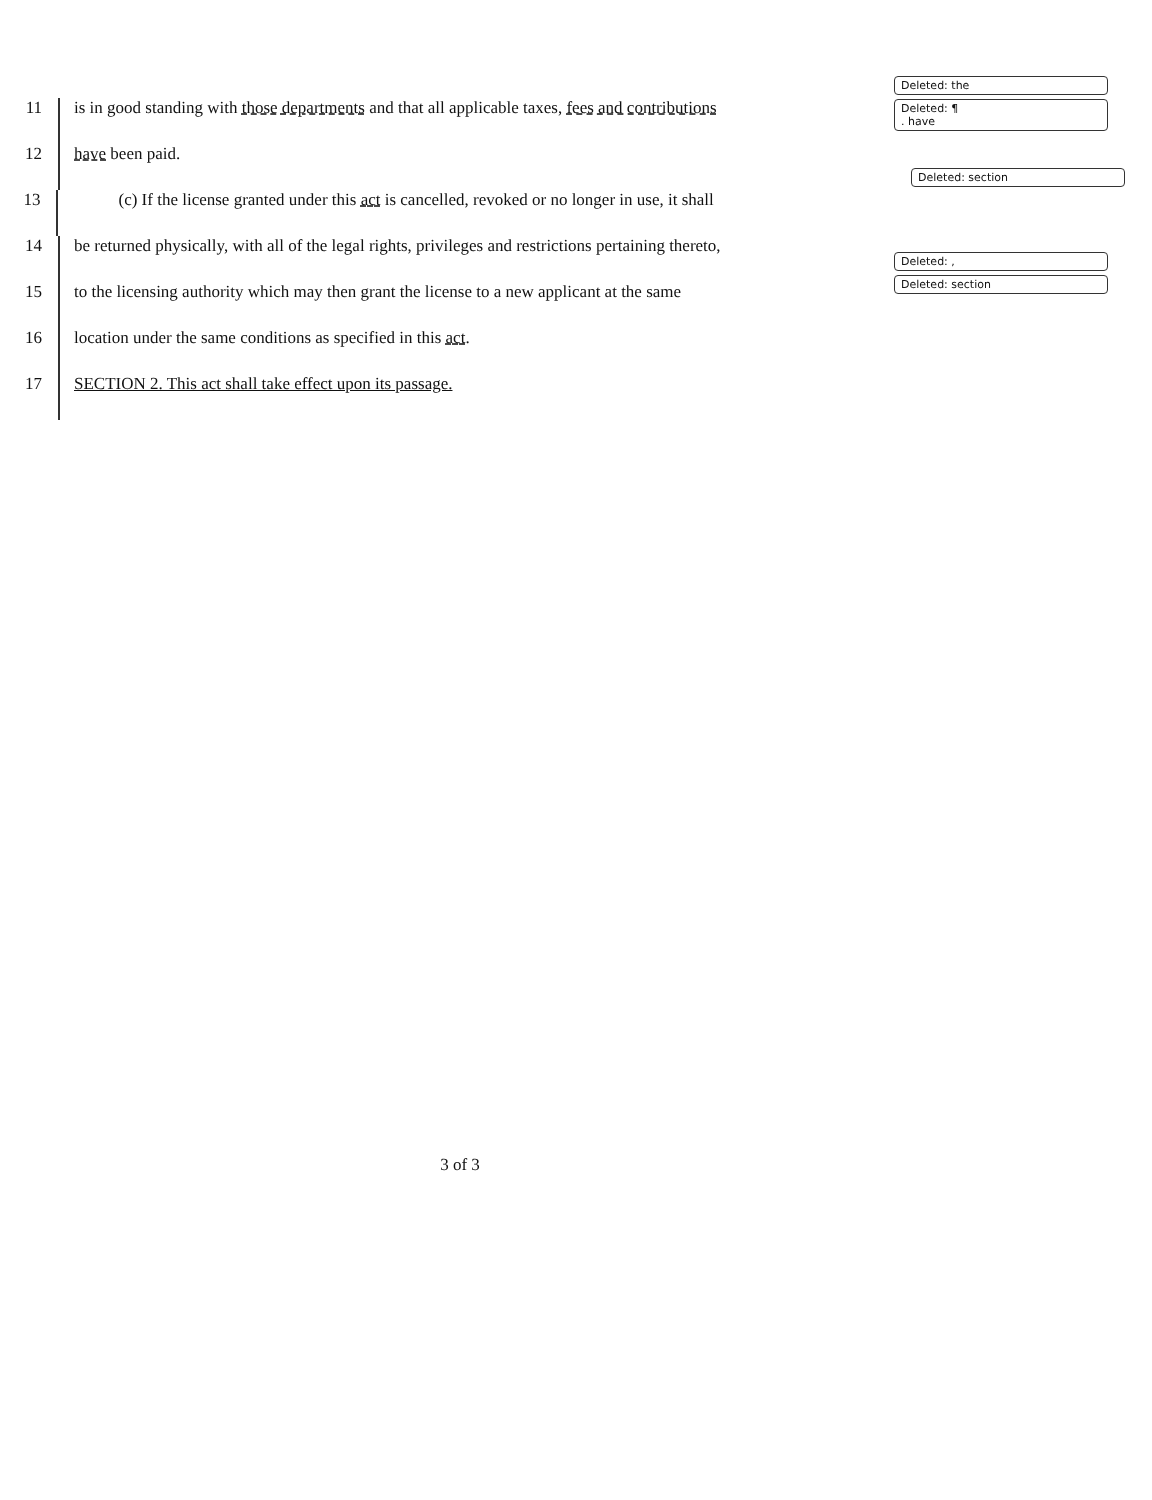11
is in good standing with those departments and that all applicable taxes, fees and contributions
Deleted: the
Deleted: ¶
. have
12
have been paid.
13
(c) If the license granted under this act is cancelled, revoked or no longer in use, it shall
Deleted: section
14
be returned physically, with all of the legal rights, privileges and restrictions pertaining thereto,
15
to the licensing authority which may then grant the license to a new applicant at the same
Deleted: ,
Deleted: section
16
location under the same conditions as specified in this act.
17
SECTION 2. This act shall take effect upon its passage.
3 of 3